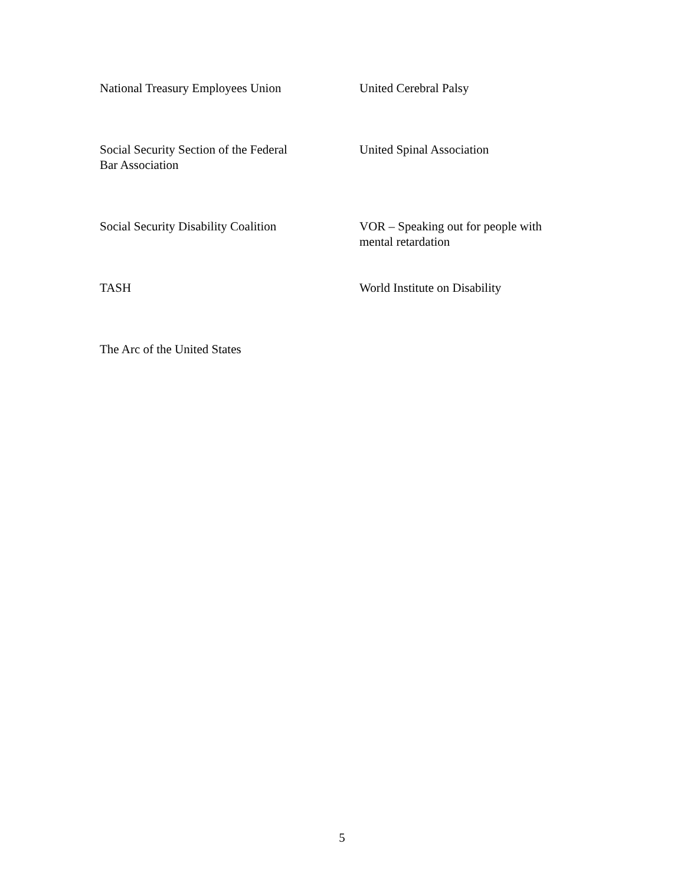National Treasury Employees Union
United Cerebral Palsy
Social Security Section of the Federal
Bar Association
United Spinal Association
Social Security Disability Coalition
VOR – Speaking out for people with
mental retardation
TASH
World Institute on Disability
The Arc of the United States
5